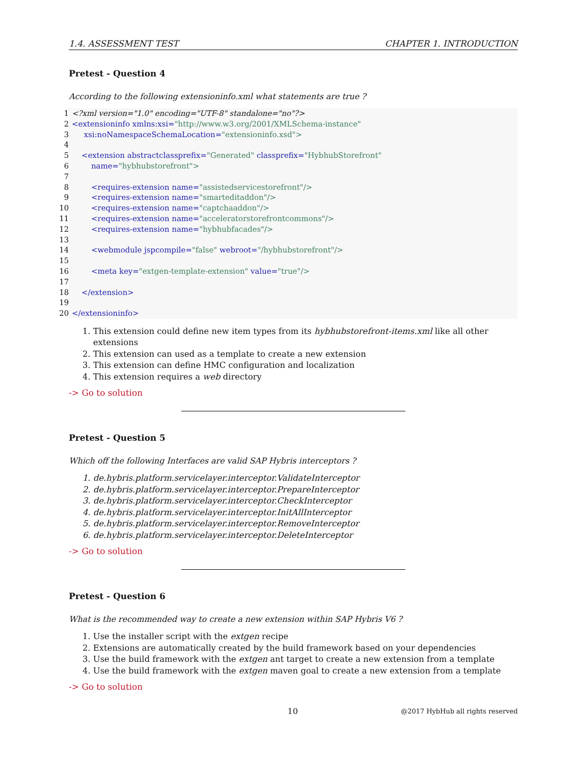1.4. ASSESSMENT TEST CHAPTER 1. INTRODUCTION
Pretest - Question 4
According to the following extensioninfo.xml what statements are true ?
1 <?xml version="1.0" encoding="UTF-8" standalone="no"?>
2 <extensioninfo xmlns:xsi="http://www.w3.org/2001/XMLSchema-instance"
3 xsi:noNamespaceSchemaLocation="extensioninfo.xsd">
4
5 <extension abstractclassprefix="Generated" classprefix="HybhubStorefront"
6 name="hybhubstorefront">
7
8 <requires-extension name="assistedservicestorefront"/>
9 <requires-extension name="smarteditaddon"/>
10 <requires-extension name="captchaaddon"/>
11 <requires-extension name="acceleratorstorefrontcommons"/>
12 <requires-extension name="hybhubfacades"/>
13
14 <webmodule jspcompile="false" webroot="/hybhubstorefront"/>
15
16 <meta key="extgen-template-extension" value="true"/>
17
18 </extension>
19
20 </extensioninfo>
1. This extension could define new item types from its hybhubstorefront-items.xml like all other extensions
2. This extension can used as a template to create a new extension
3. This extension can define HMC configuration and localization
4. This extension requires a web directory
-> Go to solution
Pretest - Question 5
Which off the following Interfaces are valid SAP Hybris interceptors ?
1. de.hybris.platform.servicelayer.interceptor.ValidateInterceptor
2. de.hybris.platform.servicelayer.interceptor.PrepareInterceptor
3. de.hybris.platform.servicelayer.interceptor.CheckInterceptor
4. de.hybris.platform.servicelayer.interceptor.InitAllInterceptor
5. de.hybris.platform.servicelayer.interceptor.RemoveInterceptor
6. de.hybris.platform.servicelayer.interceptor.DeleteInterceptor
-> Go to solution
Pretest - Question 6
What is the recommended way to create a new extension within SAP Hybris V6 ?
1. Use the installer script with the extgen recipe
2. Extensions are automatically created by the build framework based on your dependencies
3. Use the build framework with the extgen ant target to create a new extension from a template
4. Use the build framework with the extgen maven goal to create a new extension from a template
-> Go to solution
10
@2017 HybHub all rights reserved